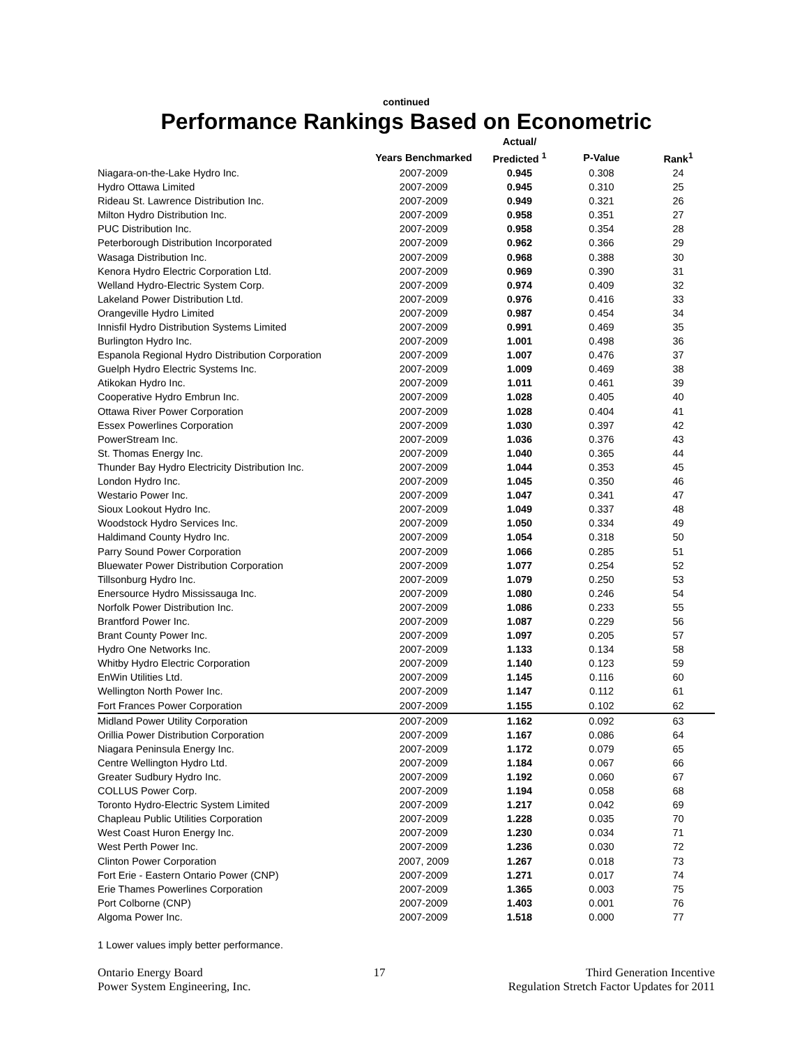continued
Performance Rankings Based on Econometric
| | | Actual/ | | |
| --- | --- | --- | --- | --- |
| | Years Benchmarked | Predicted <sup>1</sup> | P-Value | Rank<sup>1</sup> |
| Niagara-on-the-Lake Hydro Inc. | 2007-2009 | 0.945 | 0.308 | 24 |
| Hydro Ottawa Limited | 2007-2009 | 0.945 | 0.310 | 25 |
| Rideau St. Lawrence Distribution Inc. | 2007-2009 | 0.949 | 0.321 | 26 |
| Milton Hydro Distribution Inc. | 2007-2009 | 0.958 | 0.351 | 27 |
| PUC Distribution Inc. | 2007-2009 | 0.958 | 0.354 | 28 |
| Peterborough Distribution Incorporated | 2007-2009 | 0.962 | 0.366 | 29 |
| Wasaga Distribution Inc. | 2007-2009 | 0.968 | 0.388 | 30 |
| Kenora Hydro Electric Corporation Ltd. | 2007-2009 | 0.969 | 0.390 | 31 |
| Welland Hydro-Electric System Corp. | 2007-2009 | 0.974 | 0.409 | 32 |
| Lakeland Power Distribution Ltd. | 2007-2009 | 0.976 | 0.416 | 33 |
| Orangeville Hydro Limited | 2007-2009 | 0.987 | 0.454 | 34 |
| Innisfil Hydro Distribution Systems Limited | 2007-2009 | 0.991 | 0.469 | 35 |
| Burlington Hydro Inc. | 2007-2009 | 1.001 | 0.498 | 36 |
| Espanola Regional Hydro Distribution Corporation | 2007-2009 | 1.007 | 0.476 | 37 |
| Guelph Hydro Electric Systems Inc. | 2007-2009 | 1.009 | 0.469 | 38 |
| Atikokan Hydro Inc. | 2007-2009 | 1.011 | 0.461 | 39 |
| Cooperative Hydro Embrun Inc. | 2007-2009 | 1.028 | 0.405 | 40 |
| Ottawa River Power Corporation | 2007-2009 | 1.028 | 0.404 | 41 |
| Essex Powerlines Corporation | 2007-2009 | 1.030 | 0.397 | 42 |
| PowerStream Inc. | 2007-2009 | 1.036 | 0.376 | 43 |
| St. Thomas Energy Inc. | 2007-2009 | 1.040 | 0.365 | 44 |
| Thunder Bay Hydro Electricity Distribution Inc. | 2007-2009 | 1.044 | 0.353 | 45 |
| London Hydro Inc. | 2007-2009 | 1.045 | 0.350 | 46 |
| Westario Power Inc. | 2007-2009 | 1.047 | 0.341 | 47 |
| Sioux Lookout Hydro Inc. | 2007-2009 | 1.049 | 0.337 | 48 |
| Woodstock Hydro Services Inc. | 2007-2009 | 1.050 | 0.334 | 49 |
| Haldimand County Hydro Inc. | 2007-2009 | 1.054 | 0.318 | 50 |
| Parry Sound Power Corporation | 2007-2009 | 1.066 | 0.285 | 51 |
| Bluewater Power Distribution Corporation | 2007-2009 | 1.077 | 0.254 | 52 |
| Tillsonburg Hydro Inc. | 2007-2009 | 1.079 | 0.250 | 53 |
| Enersource Hydro Mississauga Inc. | 2007-2009 | 1.080 | 0.246 | 54 |
| Norfolk Power Distribution Inc. | 2007-2009 | 1.086 | 0.233 | 55 |
| Brantford Power Inc. | 2007-2009 | 1.087 | 0.229 | 56 |
| Brant County Power Inc. | 2007-2009 | 1.097 | 0.205 | 57 |
| Hydro One Networks Inc. | 2007-2009 | 1.133 | 0.134 | 58 |
| Whitby Hydro Electric Corporation | 2007-2009 | 1.140 | 0.123 | 59 |
| EnWin Utilities Ltd. | 2007-2009 | 1.145 | 0.116 | 60 |
| Wellington North Power Inc. | 2007-2009 | 1.147 | 0.112 | 61 |
| Fort Frances Power Corporation | 2007-2009 | 1.155 | 0.102 | 62 |
| Midland Power Utility Corporation | 2007-2009 | 1.162 | 0.092 | 63 |
| Orillia Power Distribution Corporation | 2007-2009 | 1.167 | 0.086 | 64 |
| Niagara Peninsula Energy Inc. | 2007-2009 | 1.172 | 0.079 | 65 |
| Centre Wellington Hydro Ltd. | 2007-2009 | 1.184 | 0.067 | 66 |
| Greater Sudbury Hydro Inc. | 2007-2009 | 1.192 | 0.060 | 67 |
| COLLUS Power Corp. | 2007-2009 | 1.194 | 0.058 | 68 |
| Toronto Hydro-Electric System Limited | 2007-2009 | 1.217 | 0.042 | 69 |
| Chapleau Public Utilities Corporation | 2007-2009 | 1.228 | 0.035 | 70 |
| West Coast Huron Energy Inc. | 2007-2009 | 1.230 | 0.034 | 71 |
| West Perth Power Inc. | 2007-2009 | 1.236 | 0.030 | 72 |
| Clinton Power Corporation | 2007, 2009 | 1.267 | 0.018 | 73 |
| Fort Erie - Eastern Ontario Power (CNP) | 2007-2009 | 1.271 | 0.017 | 74 |
| Erie Thames Powerlines Corporation | 2007-2009 | 1.365 | 0.003 | 75 |
| Port Colborne (CNP) | 2007-2009 | 1.403 | 0.001 | 76 |
| Algoma Power Inc. | 2007-2009 | 1.518 | 0.000 | 77 |
1 Lower values imply better performance.
Ontario Energy Board
Power System Engineering, Inc.
17 Third Generation Incentive
Regulation Stretch Factor Updates for 2011